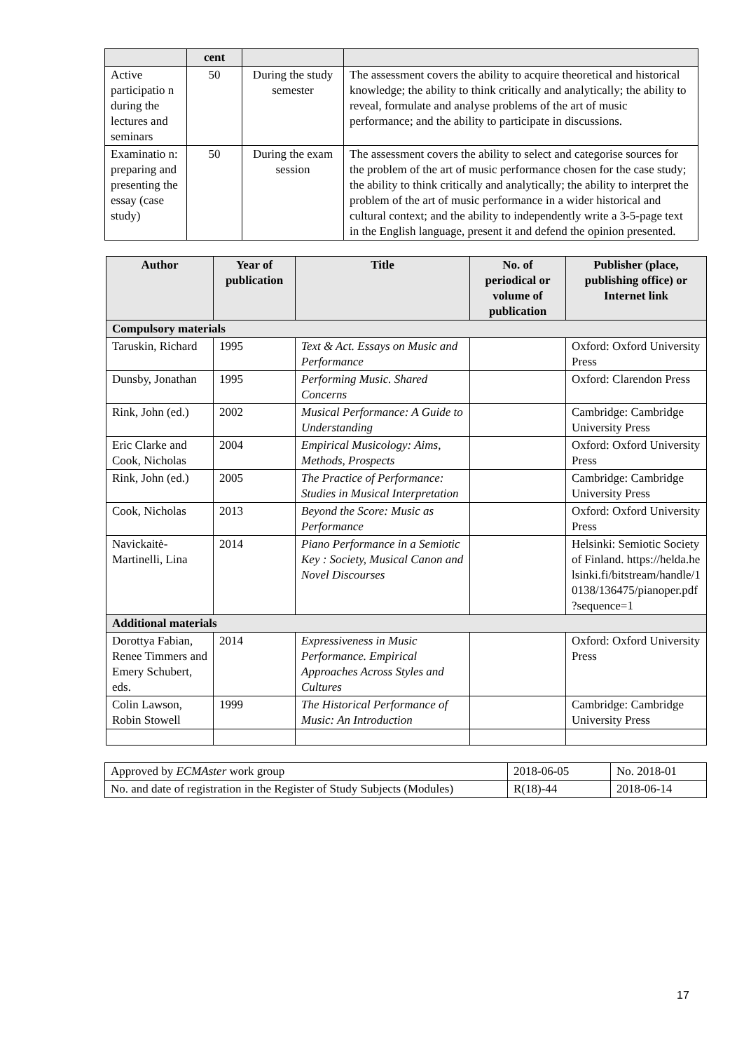| | cent | | |
| --- | --- | --- | --- |
| Active participatio n during the lectures and seminars | 50 | During the study semester | The assessment covers the ability to acquire theoretical and historical knowledge; the ability to think critically and analytically; the ability to reveal, formulate and analyse problems of the art of music performance; and the ability to participate in discussions. |
| Examinatio n: preparing and presenting the essay (case study) | 50 | During the exam session | The assessment covers the ability to select and categorise sources for the problem of the art of music performance chosen for the case study; the ability to think critically and analytically; the ability to interpret the problem of the art of music performance in a wider historical and cultural context; and the ability to independently write a 3-5-page text in the English language, present it and defend the opinion presented. |
| Author | Year of publication | Title | No. of periodical or volume of publication | Publisher (place, publishing office) or Internet link |
| --- | --- | --- | --- | --- |
| Compulsory materials | | | | |
| Taruskin, Richard | 1995 | Text & Act. Essays on Music and Performance | | Oxford: Oxford University Press |
| Dunsby, Jonathan | 1995 | Performing Music. Shared Concerns | | Oxford: Clarendon Press |
| Rink, John (ed.) | 2002 | Musical Performance: A Guide to Understanding | | Cambridge: Cambridge University Press |
| Eric Clarke and Cook, Nicholas | 2004 | Empirical Musicology: Aims, Methods, Prospects | | Oxford: Oxford University Press |
| Rink, John (ed.) | 2005 | The Practice of Performance: Studies in Musical Interpretation | | Cambridge: Cambridge University Press |
| Cook, Nicholas | 2013 | Beyond the Score: Music as Performance | | Oxford: Oxford University Press |
| Navickaitė-Martinelli, Lina | 2014 | Piano Performance in a Semiotic Key : Society, Musical Canon and Novel Discourses | | Helsinki: Semiotic Society of Finland. https://helda.helsinki.fi/bitstream/handle/10138/136475/pianoper.pdf ?sequence=1 |
| Additional materials | | | | |
| Dorottya Fabian, Renee Timmers and Emery Schubert, eds. | 2014 | Expressiveness in Music Performance. Empirical Approaches Across Styles and Cultures | | Oxford: Oxford University Press |
| Colin Lawson, Robin Stowell | 1999 | The Historical Performance of Music: An Introduction | | Cambridge: Cambridge University Press |
| Approved by ECMAster work group | 2018-06-05 | No. 2018-01 |
| No. and date of registration in the Register of Study Subjects (Modules) | R(18)-44 | 2018-06-14 |
17